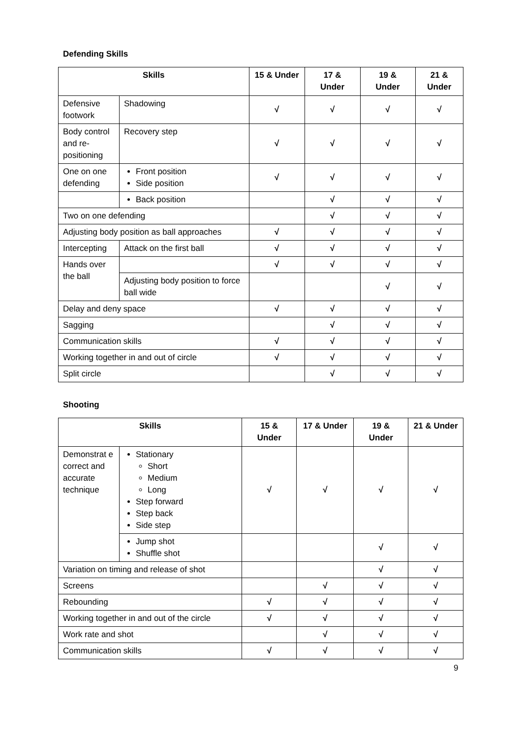Defending Skills
| Skills | | 15 & Under | 17 & Under | 19 & Under | 21 & Under |
| --- | --- | --- | --- | --- | --- |
| Defensive footwork | Shadowing | √ | √ | √ | √ |
| Body control and re-positioning | Recovery step | √ | √ | √ | √ |
| One on one defending | Front position Side position | √ | √ | √ | √ |
| | Back position | | √ | √ | √ |
| Two on one defending | | | √ | √ | √ |
| Adjusting body position as ball approaches | | √ | √ | √ | √ |
| Intercepting | Attack on the first ball | √ | √ | √ | √ |
| Hands over the ball | | √ | √ | √ | √ |
| | Adjusting body position to force ball wide | | | √ | √ |
| Delay and deny space | | √ | √ | √ | √ |
| Sagging | | | √ | √ | √ |
| Communication skills | | √ | √ | √ | √ |
| Working together in and out of circle | | √ | √ | √ | √ |
| Split circle | | | √ | √ | √ |
Shooting
| Skills | | 15 & Under | 17 & Under | 19 & Under | 21 & Under |
| --- | --- | --- | --- | --- | --- |
| Demonstrat e correct and accurate technique | Stationary Short Medium Long Step forward Step back Side step | √ | √ | √ | √ |
| | Jump shot Shuffle shot | | | √ | √ |
| Variation on timing and release of shot | | | | √ | √ |
| Screens | | | √ | √ | √ |
| Rebounding | | √ | √ | √ | √ |
| Working together in and out of the circle | | √ | √ | √ | √ |
| Work rate and shot | | | √ | √ | √ |
| Communication skills | | √ | √ | √ | √ |
9